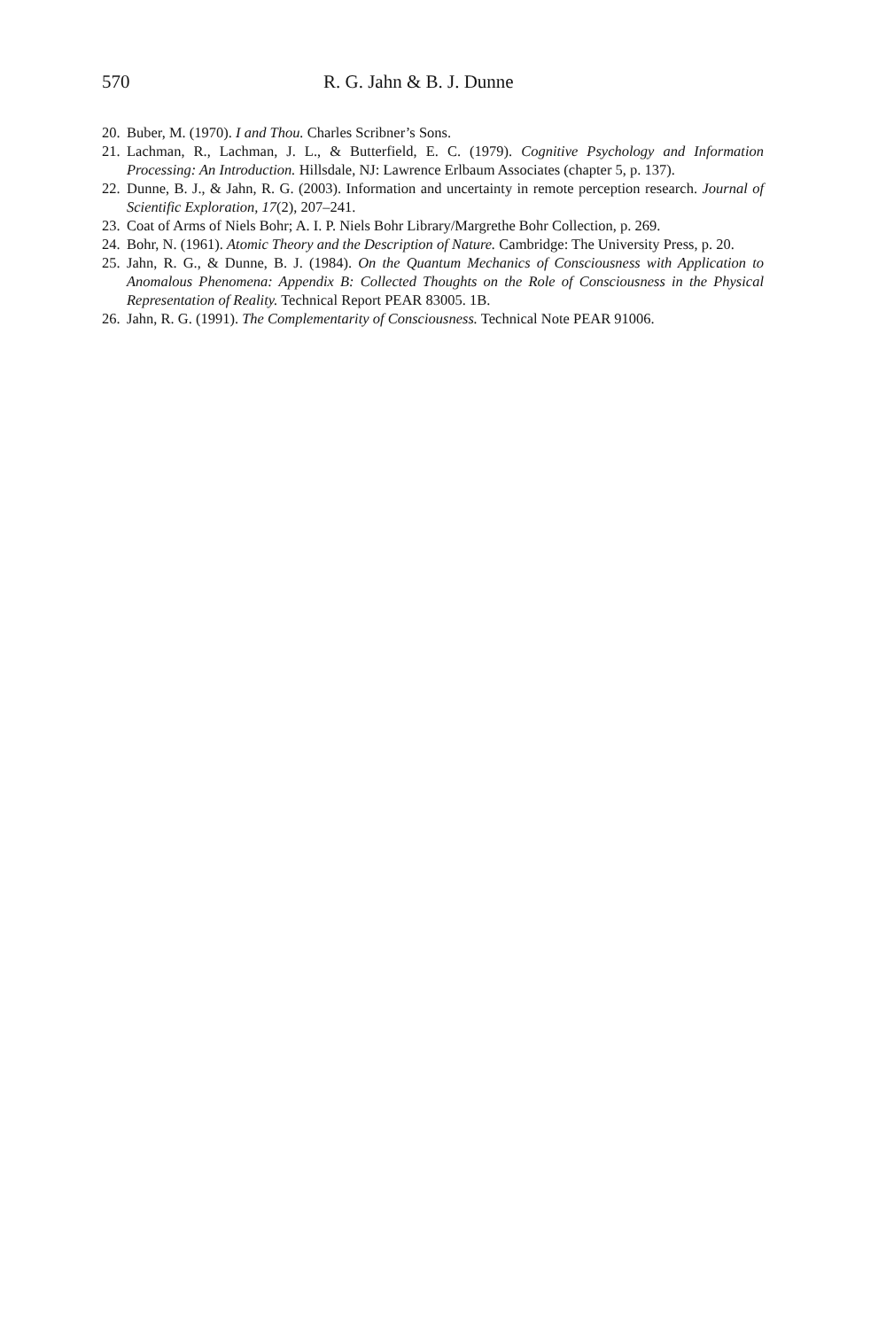570 R. G. Jahn & B. J. Dunne
20. Buber, M. (1970). I and Thou. Charles Scribner’s Sons.
21. Lachman, R., Lachman, J. L., & Butterfield, E. C. (1979). Cognitive Psychology and Information Processing: An Introduction. Hillsdale, NJ: Lawrence Erlbaum Associates (chapter 5, p. 137).
22. Dunne, B. J., & Jahn, R. G. (2003). Information and uncertainty in remote perception research. Journal of Scientific Exploration, 17(2), 207–241.
23. Coat of Arms of Niels Bohr; A. I. P. Niels Bohr Library/Margrethe Bohr Collection, p. 269.
24. Bohr, N. (1961). Atomic Theory and the Description of Nature. Cambridge: The University Press, p. 20.
25. Jahn, R. G., & Dunne, B. J. (1984). On the Quantum Mechanics of Consciousness with Application to Anomalous Phenomena: Appendix B: Collected Thoughts on the Role of Consciousness in the Physical Representation of Reality. Technical Report PEAR 83005. 1B.
26. Jahn, R. G. (1991). The Complementarity of Consciousness. Technical Note PEAR 91006.